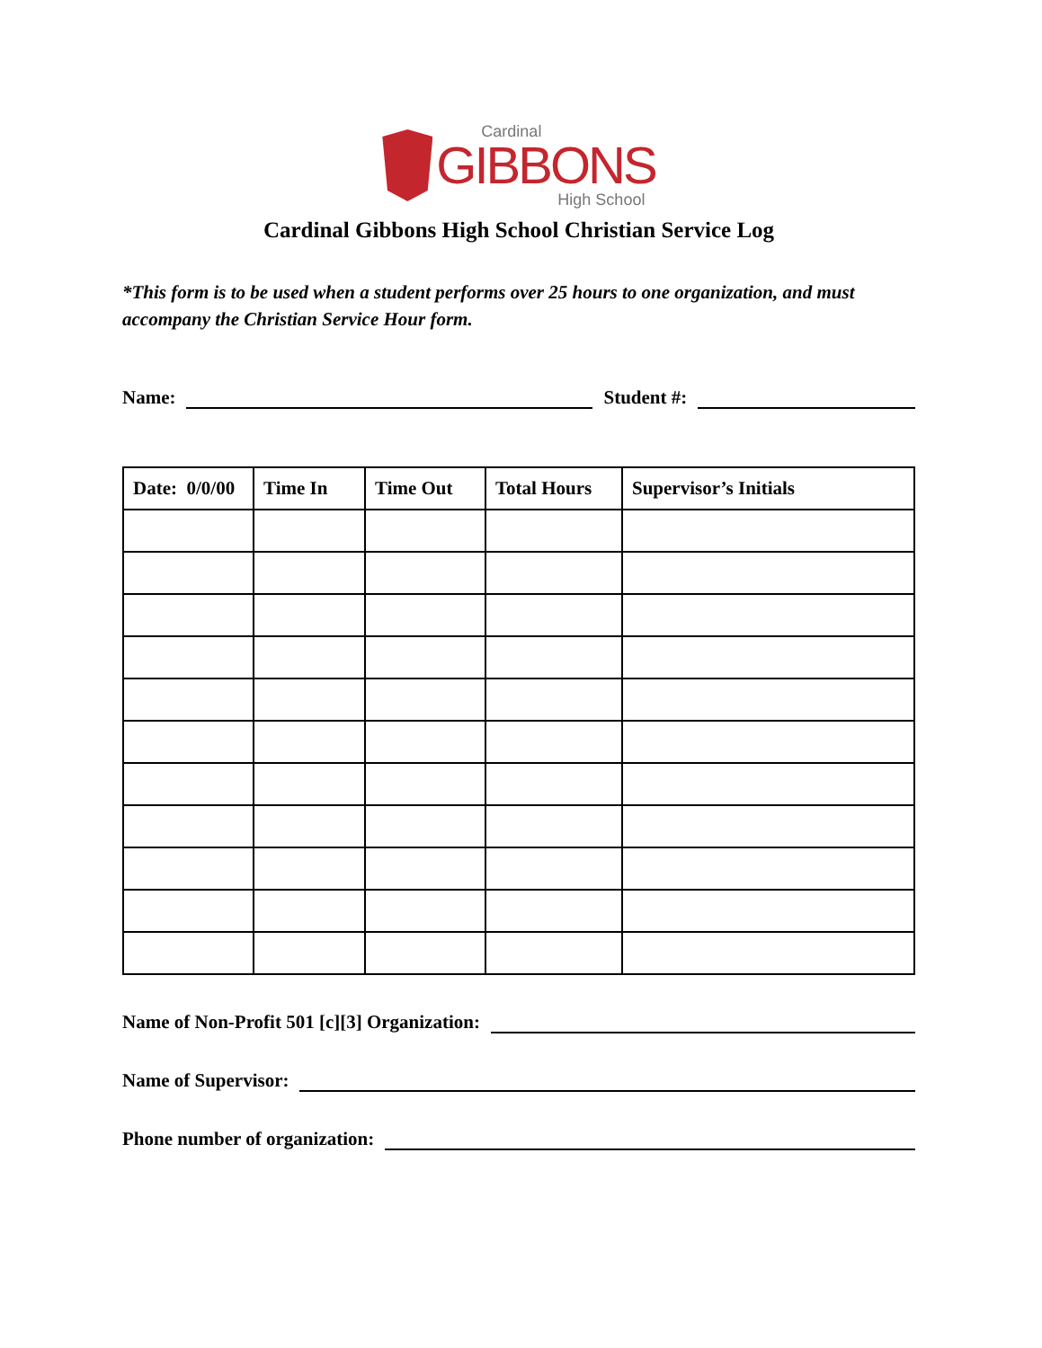Cardinal
GIBBONS
High School
Cardinal Gibbons High School Christian Service Log
*This form is to be used when a student performs over 25 hours to one organization, and must accompany the Christian Service Hour form.
Name: Student #:
| Date: 0/0/00 | Time In | Time Out | Total Hours | Supervisor’s Initials |
| --- | --- | --- | --- | --- |
Name of Non-Profit 501 [c][3] Organization:
Name of Supervisor:
Phone number of organization: